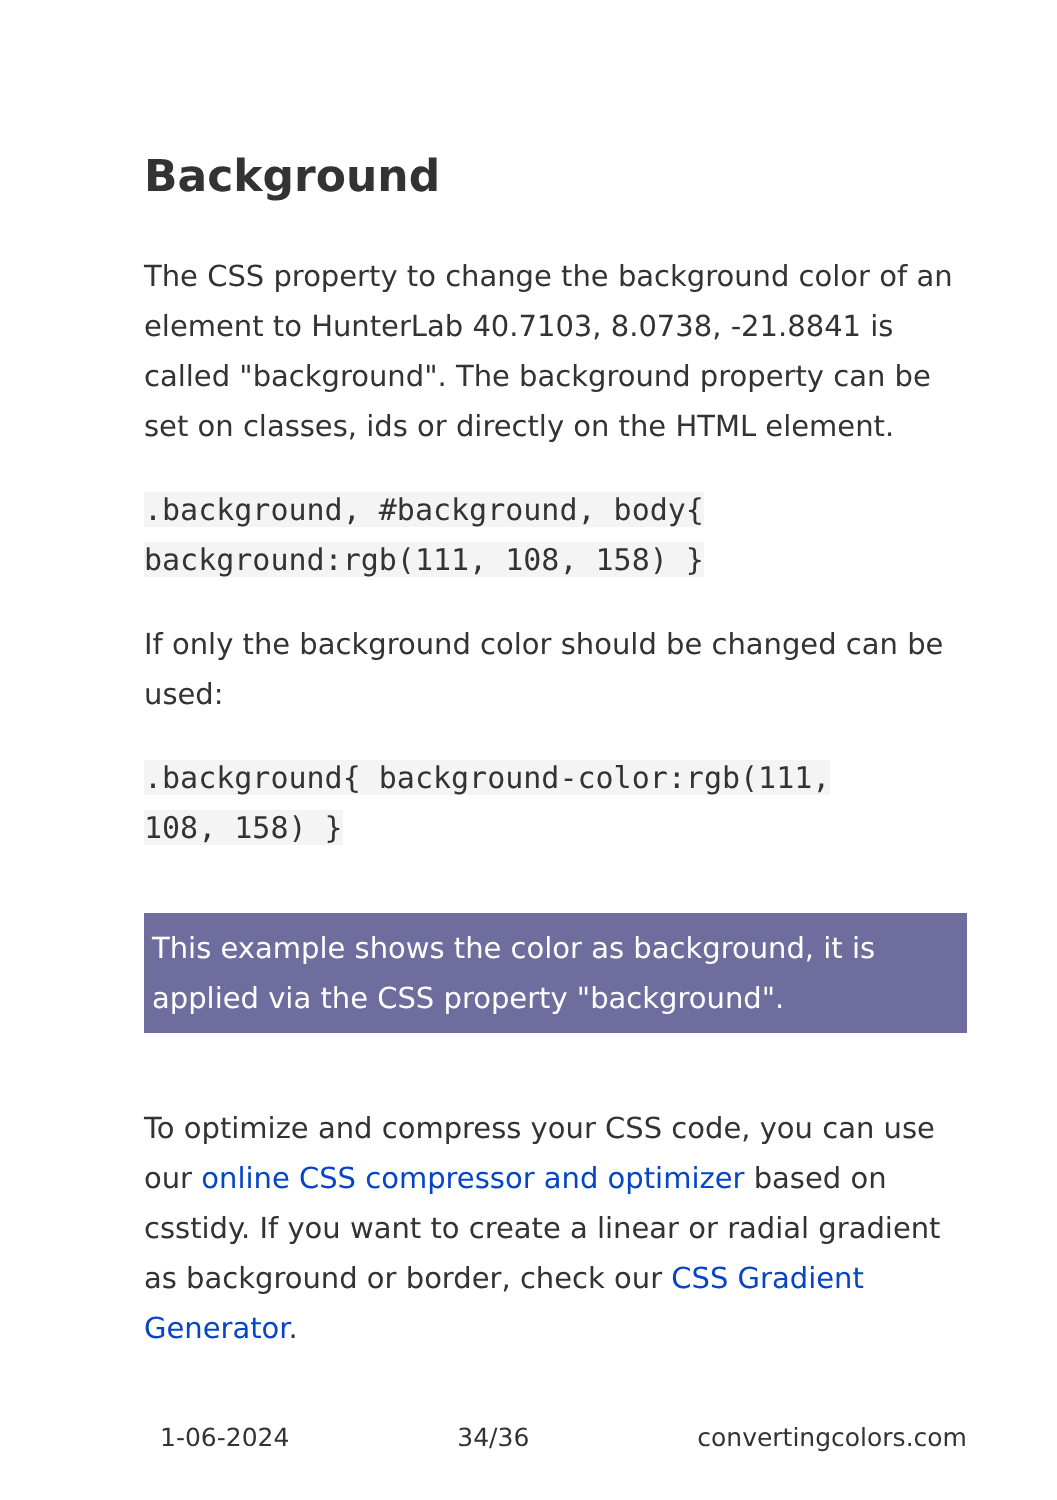Background
The CSS property to change the background color of an element to HunterLab 40.7103, 8.0738, -21.8841 is called "background". The background property can be set on classes, ids or directly on the HTML element.
.background, #background, body{
background:rgb(111, 108, 158) }
If only the background color should be changed can be used:
.background{ background-color:rgb(111,
108, 158) }
This example shows the color as background, it is applied via the CSS property "background".
To optimize and compress your CSS code, you can use our online CSS compressor and optimizer based on csstidy. If you want to create a linear or radial gradient as background or border, check our CSS Gradient Generator.
1-06-2024 34/36 convertingcolors.com